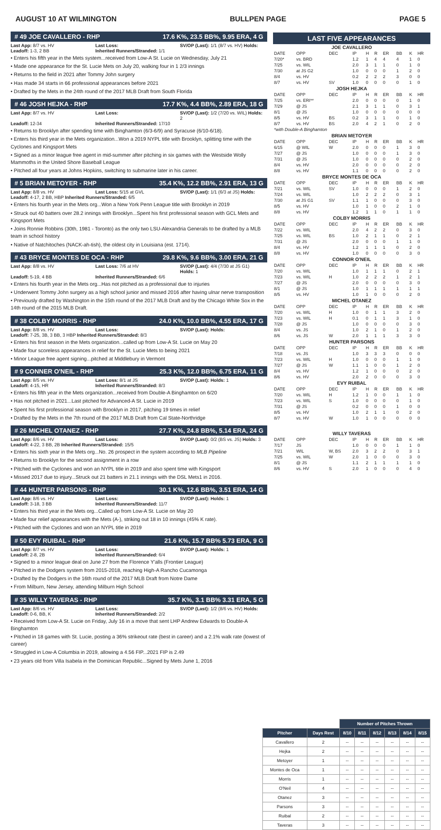AUGUST 10 AT WILMINGTON BULLPEN PAGE PAGE 5
# 49 JOE CAVALLERO - RHP 17.6 K%, 23.5 BB%, 9.95 ERA, 4 G
Last App: 8/7 vs. HV Last Loss: SV/OP (Last): 1/1 (8/7 vs. HV) Holds: Leadoff: 1-3, 2 BB Inherited Runners/Stranded: 1/1
• Enters his fifth year in the Mets system...received from Low-A St. Lucie on Wednesday, July 21
• Made one appearance for the St. Lucie Mets on July 20, walking four in 1 2/3 innings
• Returns to the field in 2021 after Tommy John surgery
• Has made 34 starts in 66 professional appearances before 2021
• Drafted by the Mets in the 24th round of the 2017 MLB Draft from South Florida
# 46 JOSH HEJKA - RHP 17.7 K%, 4.4 BB%, 2.89 ERA, 18 G
Last App: 8/7 vs. HV Last Loss: SV/OP (Last): 1/2 (7/20 vs. WIL) Holds: 2 Leadoff: 12-34 Inherited Runners/Stranded: 17/10
• Returns to Brooklyn after spending time with Binghamton (6/3-6/9) and Syracuse (6/10-6/18).
• Enters his third year in the Mets organization...Won a 2019 NYPL title with Brooklyn, splitting time with the Cyclones and Kingsport Mets
• Signed as a minor league free agent in mid-summer after pitching in six games with the Westside Wolly Mammoths in the United Shore Baseball League
• Pitched all four years at Johns Hopkins, switching to submarine later in his career.
# 5 BRIAN METOYER - RHP 35.4 K%, 12.2 BB%, 2.91 ERA, 13 G
Last App: 8/8 vs. HV Last Loss: 5/15 at GVL SV/OP (Last): 1/1 (6/3 at JS) Holds: Leadoff: 4-17, 2 BB, HBP Inherited Runners/Stranded: 6/5
• Enters his fourth year in the Mets org...Won a New York Penn League title with Brooklyn in 2019
• Struck out 40 batters over 28.2 innings with Brooklyn...Spent his first professional season with GCL Mets and Kingsport Mets
• Joins Ronnie Robbins (30th, 1981 - Toronto) as the only two LSU-Alexandria Generals to be drafted by a MLB team in school history
• Native of Natchitoches (NACK-ah-tish), the oldest city in Louisiana (est. 1714).
# 43 BRYCE MONTES DE OCA - RHP 29.8 K%, 9.6 BB%, 3.00 ERA, 21 G
Last App: 8/8 vs. HV Last Loss: 7/6 at HV SV/OP (Last): 4/4 (7/30 at JS G1) Holds: 1 Leadoff: 5-19, 4 BB Inherited Runners/Stranded: 6/6
• Enters his fourth year in the Mets org...Has not pitched as a professional due to injuries
• Underwent Tommy John surgery as a high school junior and missed 2016 after having ulnar nerve transposition
• Previously drafted by Washington in the 15th round of the 2017 MLB Draft and by the Chicago White Sox in the 14th round of the 2015 MLB Draft.
# 38 COLBY MORRIS - RHP 24.0 K%, 10.0 BB%, 4.55 ERA, 17 G
Last App: 8/8 vs. HV Last Loss: SV/OP (Last): Holds: Leadoff: 7-25, 3B, 3 BB, 3 HBP Inherited Runners/Stranded: 8/3
• Enters his first season in the Mets organization...called up from Low-A St. Lucie on May 20
• Made four scoreless appearances in relief for the St. Lucie Mets to being 2021
• Minor League free agent signing...pitched at Middlebury in Vermont
# 9 CONNER O'NEIL - RHP 25.3 K%, 12.0 BB%, 6.75 ERA, 11 G
Last App: 8/5 vs. HV Last Loss: 8/1 at JS SV/OP (Last): Holds: 1 Leadoff: 4-15, HR Inherited Runners/Stranded: 8/3
• Enters his fifth year in the Mets organization...received from Double-A Binghamton on 6/20
• Has not pitched in 2021...Last pitched for Advanced-A St. Lucie in 2019
• Spent his first professional season with Brooklyn in 2017, pitching 19 times in relief
• Drafted by the Mets in the 7th round of the 2017 MLB Draft from Cal State-Northridge
# 26 MICHEL OTANEZ - RHP 27.7 K%, 24.8 BB%, 5.14 ERA, 24 G
Last App: 8/6 vs. HV Last Loss: SV/OP (Last): 0/2 (BS vs. JS) Holds: 3 Leadoff: 4-22, 3 BB, 2B Inherited Runners/Stranded: 15/5
• Enters his sixth year in the Mets org...No. 26 prospect in the system according to MLB Pipeline
• Returns to Brooklyn for the second assignment in a row
• Pitched with the Cyclones and won an NYPL title in 2019 and also spent time with Kingsport
• Missed 2017 due to injury...Struck out 21 batters in 21.1 innings with the DSL Mets1 in 2016.
# 44 HUNTER PARSONS - RHP 30.1 K%, 12.6 BB%, 3.51 ERA, 14 G
Last App: 8/6 vs. HV Last Loss: SV/OP (Last): Holds: 1 Leadoff: 3-18, 3 BB Inherited Runners/Stranded: 11/7
• Enters his third year in the Mets org...Called up from Low-A St. Lucie on May 20
• Made four relief appearances with the Mets (A-), striking out 18 in 10 innings (45% K rate).
• Pitched with the Cyclones and won an NYPL title in 2019
# 50 EVY RUIBAL - RHP 21.6 K%, 15.7 BB% 5.73 ERA, 9 G
Last App: 8/7 vs. HV Last Loss: SV/OP (Last): Holds: 1 Leadoff: 2-8, 2B Inherited Runners/Stranded: 6/4
• Signed to a minor league deal on June 27 from the Florence Y'alls (Frontier League)
• Pitched in the Dodgers system from 2015-2018, reaching High-A Rancho Cucamonga
• Drafted by the Dodgers in the 16th round of the 2017 MLB Draft from Notre Dame
• From Milburn, New Jersey, attending Milburn High School
# 35 WILLY TAVERAS - RHP 35.7 K%, 3.1 BB% 3.31 ERA, 5 G
Last App: 8/6 vs. HV Last Loss: SV/OP (Last): 1/2 (8/6 vs. HV) Holds: Leadoff: 0-6, BB, K Inherited Runners/Stranded: 2/2
• Received from Low-A St. Lucie on Friday, July 16 in a move that sent LHP Andrew Edwards to Double-A Binghamton
• Pitched in 18 games with St. Lucie, posting a 36% strikeout rate (best in career) and a 2.1% walk rate (lowest of career)
• Struggled in Low-A Columbia in 2019, allowing a 4.56 FIP...2021 FIP is 2.49
• 23 years old from Villa Isabela in the Dominican Republic...Signed by Mets June 1, 2016
LAST FIVE APPEARANCES
| JOE CAVALLERO | | | | | | | | | |
| DATE | OPP | DEC | IP | H | R | ER | BB | K | HR |
| 7/20* | vs. BRD | | 1.2 | 1 | 4 | 4 | 4 | 1 | 0 |
| 7/25 | vs. WIL | | 2.0 | 3 | 1 | 1 | 0 | 1 | 0 |
| 7/30 | at JS G2 | | 1.0 | 0 | 0 | 0 | 1 | 2 | 0 |
| 8/4 | vs. HV | | 0.2 | 2 | 2 | 2 | 3 | 0 | 0 |
| 8/7 | vs. HV | SV | 1.0 | 0 | 0 | 0 | 0 | 1 | 0 |
| JOSH HEJKA | | | | | | | | | |
| DATE | OPP | DEC | IP | H | R | ER | BB | K | HR |
| 7/25 | vs. ERI** | | 2.0 | 0 | 0 | 0 | 0 | 1 | 0 |
| 7/29 | @ JS | | 2.1 | 3 | 1 | 1 | 0 | 3 | 1 |
| 8/1 | @ JS | | 1.0 | 0 | 0 | 0 | 0 | 0 | 0 |
| 8/5 | vs. HV | BS | 0.2 | 3 | 1 | 1 | 0 | 1 | 0 |
| 8/7 | vs. HV | BS | 2.0 | 4 | 2 | 1 | 0 | 2 | 0 |
| *with Double-A Binghamton | | | | | | | | | |
| BRIAN METOYER | | | | | | | | | |
| DATE | OPP | DEC | IP | H | R | ER | BB | K | HR |
| 6/15 | @ WIL | W | 2.0 | 0 | 0 | 0 | 1 | 3 | 0 |
| 7/27 | @ JS | | 1.0 | 0 | 0 | 0 | 1 | 3 | 0 |
| 7/31 | @ JS | | 1.0 | 0 | 0 | 0 | 0 | 2 | 0 |
| 8/4 | vs. HV | | 2.0 | 0 | 0 | 0 | 0 | 2 | 0 |
| 8/8 | vs. HV | | 1.1 | 0 | 0 | 0 | 0 | 2 | 0 |
| BRYCE MONTES DE OCA | | | | | | | | | |
| DATE | OPP | DEC | IP | H | R | ER | BB | K | HR |
| 7/21 | vs. WIL | SV | 1.0 | 0 | 0 | 0 | 1 | 2 | 0 |
| 7/24 | vs. WIL | | 1.0 | 2 | 2 | 2 | 0 | 3 | 1 |
| 7/30 | at JS G1 | SV | 1.1 | 1 | 0 | 0 | 0 | 3 | 0 |
| 8/5 | vs. HV | | 1.0 | 1 | 0 | 0 | 2 | 1 | 0 |
| 8/8 | vs. HV | | 1.2 | 1 | 1 | 0 | 1 | 1 | 0 |
| COLBY MORRIS | | | | | | | | | |
| DATE | OPP | DEC | IP | H | R | ER | BB | K | HR |
| 7/22 | vs. WIL | | 2.0 | 4 | 2 | 2 | 0 | 3 | 0 |
| 7/25 | vs. WIL | BS | 1.0 | 2 | 1 | 1 | 0 | 2 | 1 |
| 7/31 | @ JS | | 2.0 | 0 | 0 | 0 | 1 | 1 | 0 |
| 8/4 | vs. HV | | 1.2 | 1 | 1 | 1 | 0 | 2 | 0 |
| 8/8 | vs. HV | | 1.0 | 0 | 0 | 0 | 0 | 3 | 0 |
| CONNOR O'NEIL | | | | | | | | | |
| DATE | OPP | DEC | IP | H | R | ER | BB | K | HR |
| 7/20 | vs. WIL | | 1.0 | 1 | 1 | 1 | 0 | 2 | 1 |
| 7/23 | vs. WIL | H | 1.0 | 2 | 2 | 2 | 1 | 2 | 1 |
| 7/27 | @ JS | | 2.0 | 0 | 0 | 0 | 0 | 3 | 0 |
| 8/1 | @ JS | | 1.0 | 1 | 1 | 1 | 1 | 1 | 1 |
| 8/5 | vs. HV | | 1.0 | 1 | 0 | 0 | 0 | 2 | 0 |
| MICHEL OTANEZ | | | | | | | | | |
| DATE | OPP | DEC | IP | H | R | ER | BB | K | HR |
| 7/20 | vs. WIL | H | 1.0 | 0 | 1 | 1 | 3 | 2 | 0 |
| 7/23 | vs. WIL | H | 0.1 | 0 | 1 | 1 | 3 | 1 | 0 |
| 7/28 | @ JS | | 1.0 | 0 | 0 | 0 | 0 | 3 | 0 |
| 8/4 | vs. JS | | 1.0 | 2 | 1 | 0 | 1 | 2 | 0 |
| 8/6 | vs. JS | W | 2.0 | 1 | 1 | 1 | 3 | 3 | 0 |
| HUNTER PARSONS | | | | | | | | | |
| DATE | OPP | DEC | IP | H | R | ER | BB | K | HR |
| 7/18 | vs. JS | | 1.0 | 3 | 3 | 3 | 0 | 0 | 0 |
| 7/23 | vs. WIL | H | 1.0 | 0 | 0 | 0 | 1 | 1 | 0 |
| 7/27 | @ JS | W | 1.1 | 1 | 0 | 0 | 1 | 2 | 0 |
| 8/4 | vs. HV | | 1.2 | 1 | 0 | 0 | 0 | 2 | 0 |
| 8/6 | vs. HV | | 2.0 | 2 | 0 | 0 | 0 | 3 | 0 |
| EVY RUIBAL | | | | | | | | | |
| DATE | OPP | DEC | IP | H | R | ER | BB | K | HR |
| 7/20 | vs. WIL | H | 1.2 | 1 | 0 | 0 | 1 | 1 | 0 |
| 7/23 | vs. WIL | S | 1.0 | 0 | 0 | 0 | 0 | 1 | 0 |
| 7/31 | @ JS | | 0.2 | 0 | 0 | 0 | 1 | 0 | 0 |
| 8/5 | vs. HV | | 1.0 | 2 | 1 | 1 | 0 | 2 | 0 |
| 8/7 | vs. HV | W | 1.0 | 1 | 0 | 0 | 0 | 0 | 0 |
| WILLY TAVERAS | | | | | | | | | |
| DATE | OPP | DEC | IP | H | R | ER | BB | K | HR |
| 7/17 | JS | | 1.0 | 0 | 0 | 0 | 1 | 1 | 0 |
| 7/21 | WIL | W, BS | 2.0 | 3 | 2 | 2 | 0 | 3 | 1 |
| 7/25 | vs. WIL | W | 2.0 | 1 | 0 | 0 | 0 | 3 | 0 |
| 8/1 | @ JS | | 1.1 | 2 | 1 | 1 | 1 | 1 | 0 |
| 8/6 | vs. HV | S | 2.0 | 1 | 0 | 0 | 0 | 4 | 0 |
| | | Number of Pitches Thrown | | | | | |
| --- | --- | --- | --- | --- | --- | --- | --- |
| Pitcher | Days Rest | 8/10 | 8/11 | 8/12 | 8/13 | 8/14 | 8/15 |
| Cavallero | 2 | -- | -- | -- | -- | -- | -- |
| Hejka | 2 | -- | -- | -- | -- | -- | -- |
| Metoyer | 1 | -- | -- | -- | -- | -- | -- |
| Montes de Oca | 1 | -- | -- | -- | -- | -- | -- |
| Morris | 1 | -- | -- | -- | -- | -- | -- |
| O'Neil | 4 | -- | -- | -- | -- | -- | -- |
| Otanez | 3 | -- | -- | -- | -- | -- | -- |
| Parsons | 3 | -- | -- | -- | -- | -- | -- |
| Ruibal | 2 | -- | -- | -- | -- | -- | -- |
| Taveras | 3 | -- | -- | -- | -- | -- | -- |